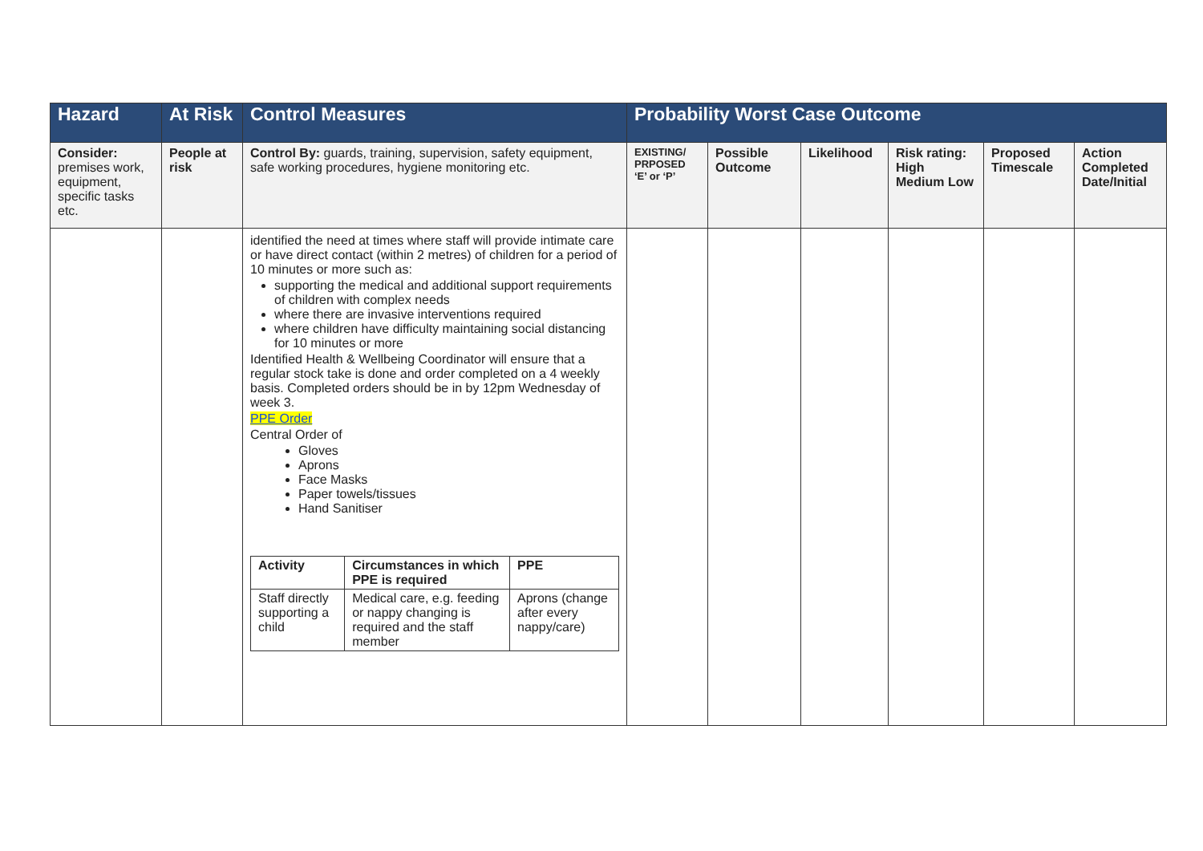| Hazard | At Risk | Control Measures | Probability Worst Case Outcome | | | | | |
| --- | --- | --- | --- | --- | --- | --- | --- | --- |
| Consider: premises work, equipment, specific tasks etc. | People at risk | Control By: guards, training, supervision, safety equipment, safe working procedures, hygiene monitoring etc. | EXISTING/ PRPOSED ‘E’ or ‘P’ | Possible Outcome | Likelihood | Risk rating: High Medium Low | Proposed Timescale | Action Completed Date/Initial |
| | | identified the need at times where staff will provide intimate care or have direct contact (within 2 metres) of children for a period of 10 minutes or more such as: supporting the medical and additional support requirements of children with complex needs where there are invasive interventions required where children have difficulty maintaining social distancing for 10 minutes or more Identified Health & Wellbeing Coordinator will ensure that a regular stock take is done and order completed on a 4 weekly basis. Completed orders should be in by 12pm Wednesday of week 3. PPE Order Central Order of Gloves Aprons Face Masks Paper towels/tissues Hand Sanitiser / Activity / Circumstances in which PPE is required / PPE / / Staff directly supporting a child / Medical care, e.g. feeding or nappy changing is required and the staff member / Aprons (change after every nappy/care) / | | | | | | |